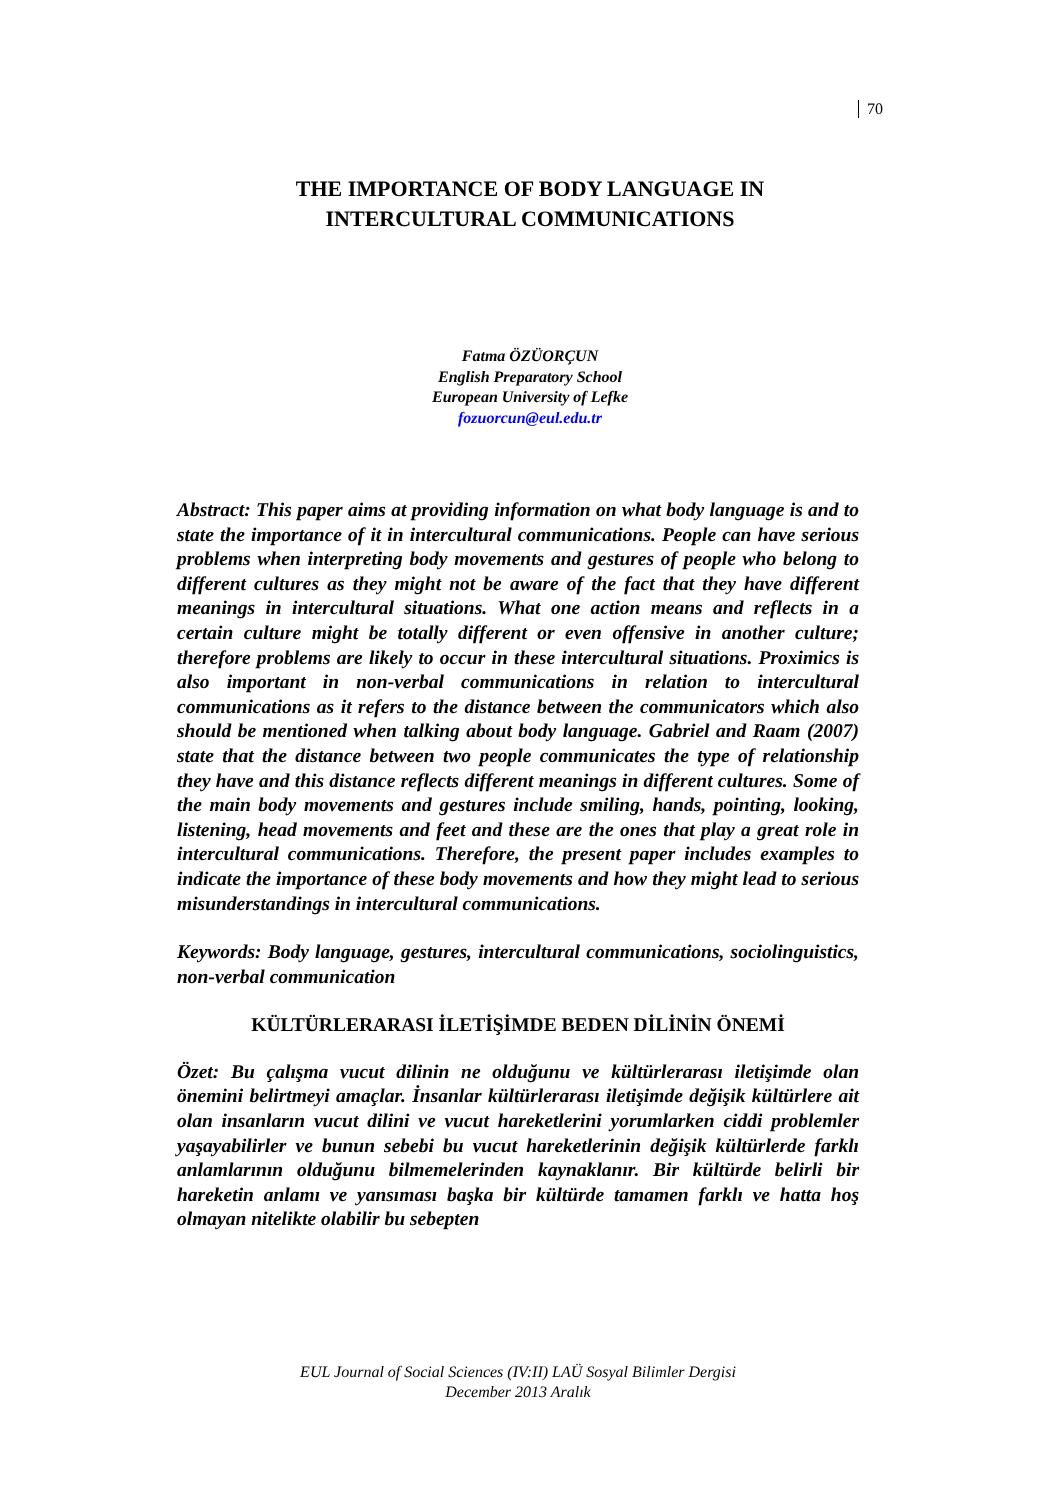70
THE IMPORTANCE OF BODY LANGUAGE IN
INTERCULTURAL COMMUNICATIONS
Fatma ÖZÜORÇUN
English Preparatory School
European University of Lefke
fozuorcun@eul.edu.tr
Abstract: This paper aims at providing information on what body language is and to state the importance of it in intercultural communications. People can have serious problems when interpreting body movements and gestures of people who belong to different cultures as they might not be aware of the fact that they have different meanings in intercultural situations. What one action means and reflects in a certain culture might be totally different or even offensive in another culture; therefore problems are likely to occur in these intercultural situations. Proximics is also important in non-verbal communications in relation to intercultural communications as it refers to the distance between the communicators which also should be mentioned when talking about body language. Gabriel and Raam (2007) state that the distance between two people communicates the type of relationship they have and this distance reflects different meanings in different cultures. Some of the main body movements and gestures include smiling, hands, pointing, looking, listening, head movements and feet and these are the ones that play a great role in intercultural communications. Therefore, the present paper includes examples to indicate the importance of these body movements and how they might lead to serious misunderstandings in intercultural communications.
Keywords: Body language, gestures, intercultural communications, sociolinguistics, non-verbal communication
KÜLTÜRLERARASI İLETİŞİMDE BEDEN DİLİNİN ÖNEMİ
Özet: Bu çalışma vucut dilinin ne olduğunu ve kültürlerarası iletişimde olan önemini belirtmeyi amaçlar. İnsanlar kültürlerarası iletişimde değişik kültürlere ait olan insanların vucut dilini ve vucut hareketlerini yorumlarken ciddi problemler yaşayabilirler ve bunun sebebi bu vucut hareketlerinin değişik kültürlerde farklı anlamlarının olduğunu bilmemelerinden kaynaklanır. Bir kültürde belirli bir hareketin anlamı ve yansıması başka bir kültürde tamamen farklı ve hatta hoş olmayan nitelikte olabilir bu sebepten
EUL Journal of Social Sciences (IV:II) LAÜ Sosyal Bilimler Dergisi
December 2013 Aralık